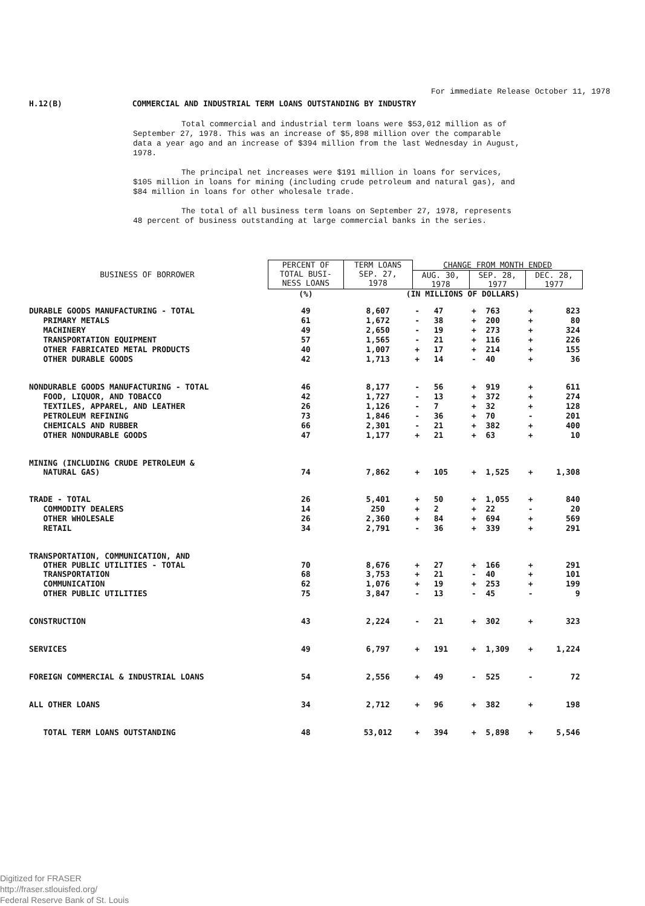For immediate Release October 11, 1978
H.12(B) COMMERCIAL AND INDUSTRIAL TERM LOANS OUTSTANDING BY INDUSTRY
Total commercial and industrial term loans were $53,012 million as of September 27, 1978. This was an increase of $5,898 million over the comparable data a year ago and an increase of $394 million from the last Wednesday in August, 1978.
The principal net increases were $191 million in loans for services, $105 million in loans for mining (including crude petroleum and natural gas), and $84 million in loans for other wholesale trade.
The total of all business term loans on September 27, 1978, represents 48 percent of business outstanding at large commercial banks in the series.
| BUSINESS OF BORROWER | PERCENT OF TOTAL BUSI- NESS LOANS | TERM LOANS SEP. 27, 1978 | CHANGE FROM MONTH ENDED | | | | | |
| --- | --- | --- | --- | --- | --- | --- | --- | --- |
| | | | AUG. 30, 1978 | | SEP. 28, 1977 | | DEC. 28, 1977 | |
| | (%) | (IN MILLIONS OF DOLLARS) | | | | | | |
| DURABLE GOODS MANUFACTURING - TOTAL | 49 | 8,607 | - | 47 | + | 763 | + | 823 |
| PRIMARY METALS | 61 | 1,672 | - | 38 | + | 200 | + | 80 |
| MACHINERY | 49 | 2,650 | - | 19 | + | 273 | + | 324 |
| TRANSPORTATION EQUIPMENT | 57 | 1,565 | - | 21 | + | 116 | + | 226 |
| OTHER FABRICATED METAL PRODUCTS | 40 | 1,007 | + | 17 | + | 214 | + | 155 |
| OTHER DURABLE GOODS | 42 | 1,713 | + | 14 | - | 40 | + | 36 |
| NONDURABLE GOODS MANUFACTURING - TOTAL | 46 | 8,177 | - | 56 | + | 919 | + | 611 |
| FOOD, LIQUOR, AND TOBACCO | 42 | 1,727 | - | 13 | + | 372 | + | 274 |
| TEXTILES, APPAREL, AND LEATHER | 26 | 1,126 | - | 7 | + | 32 | + | 128 |
| PETROLEUM REFINING | 73 | 1,846 | - | 36 | + | 70 | - | 201 |
| CHEMICALS AND RUBBER | 66 | 2,301 | - | 21 | + | 382 | + | 400 |
| OTHER NONDURABLE GOODS | 47 | 1,177 | + | 21 | + | 63 | + | 10 |
| MINING (INCLUDING CRUDE PETROLEUM & NATURAL GAS) | 74 | 7,862 | + | 105 | + | 1,525 | + | 1,308 |
| TRADE - TOTAL | 26 | 5,401 | + | 50 | + | 1,055 | + | 840 |
| COMMODITY DEALERS | 14 | 250 | + | 2 | + | 22 | - | 20 |
| OTHER WHOLESALE | 26 | 2,360 | + | 84 | + | 694 | + | 569 |
| RETAIL | 34 | 2,791 | - | 36 | + | 339 | + | 291 |
| TRANSPORTATION, COMMUNICATION, AND OTHER PUBLIC UTILITIES - TOTAL | 70 | 8,676 | + | 27 | + | 166 | + | 291 |
| TRANSPORTATION | 68 | 3,753 | + | 21 | - | 40 | + | 101 |
| COMMUNICATION | 62 | 1,076 | + | 19 | + | 253 | + | 199 |
| OTHER PUBLIC UTILITIES | 75 | 3,847 | - | 13 | - | 45 | - | 9 |
| CONSTRUCTION | 43 | 2,224 | - | 21 | + | 302 | + | 323 |
| SERVICES | 49 | 6,797 | + | 191 | + | 1,309 | + | 1,224 |
| FOREIGN COMMERCIAL & INDUSTRIAL LOANS | 54 | 2,556 | + | 49 | - | 525 | - | 72 |
| ALL OTHER LOANS | 34 | 2,712 | + | 96 | + | 382 | + | 198 |
| TOTAL TERM LOANS OUTSTANDING | 48 | 53,012 | + | 394 | + | 5,898 | + | 5,546 |
Digitized for FRASER
http://fraser.stlouisfed.org/
Federal Reserve Bank of St. Louis